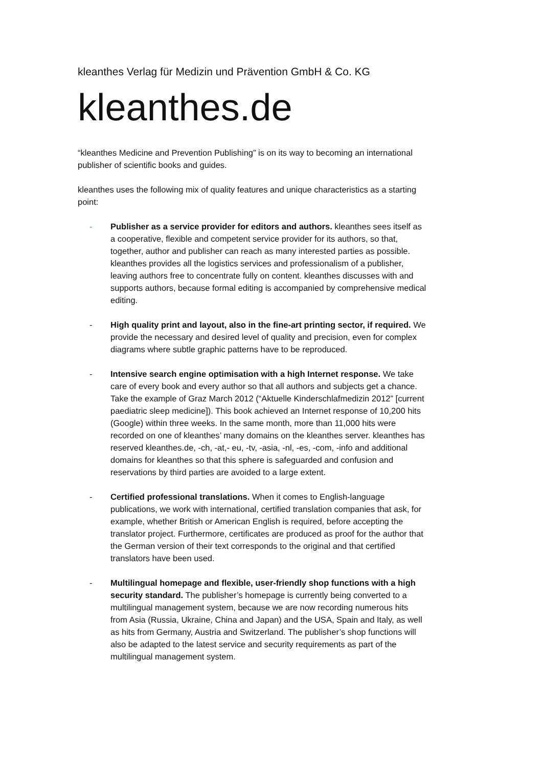kleanthes Verlag für Medizin und Prävention GmbH & Co. KG
kleanthes.de
“kleanthes Medicine and Prevention Publishing” is on its way to becoming an international publisher of scientific books and guides.
kleanthes uses the following mix of quality features and unique characteristics as a starting point:
- Publisher as a service provider for editors and authors. kleanthes sees itself as a cooperative, flexible and competent service provider for its authors, so that, together, author and publisher can reach as many interested parties as possible. kleanthes provides all the logistics services and professionalism of a publisher, leaving authors free to concentrate fully on content. kleanthes discusses with and supports authors, because formal editing is accompanied by comprehensive medical editing.
- High quality print and layout, also in the fine-art printing sector, if required. We provide the necessary and desired level of quality and precision, even for complex diagrams where subtle graphic patterns have to be reproduced.
- Intensive search engine optimisation with a high Internet response. We take care of every book and every author so that all authors and subjects get a chance. Take the example of Graz March 2012 (“Aktuelle Kinderschlafmedizin 2012” [current paediatric sleep medicine]). This book achieved an Internet response of 10,200 hits (Google) within three weeks. In the same month, more than 11,000 hits were recorded on one of kleanthes’ many domains on the kleanthes server. kleanthes has reserved kleanthes.de, -ch, -at,- eu, -tv, -asia, -nl, -es, -com, -info and additional domains for kleanthes so that this sphere is safeguarded and confusion and reservations by third parties are avoided to a large extent.
- Certified professional translations. When it comes to English-language publications, we work with international, certified translation companies that ask, for example, whether British or American English is required, before accepting the translator project. Furthermore, certificates are produced as proof for the author that the German version of their text corresponds to the original and that certified translators have been used.
- Multilingual homepage and flexible, user-friendly shop functions with a high security standard. The publisher’s homepage is currently being converted to a multilingual management system, because we are now recording numerous hits from Asia (Russia, Ukraine, China and Japan) and the USA, Spain and Italy, as well as hits from Germany, Austria and Switzerland. The publisher’s shop functions will also be adapted to the latest service and security requirements as part of the multilingual management system.